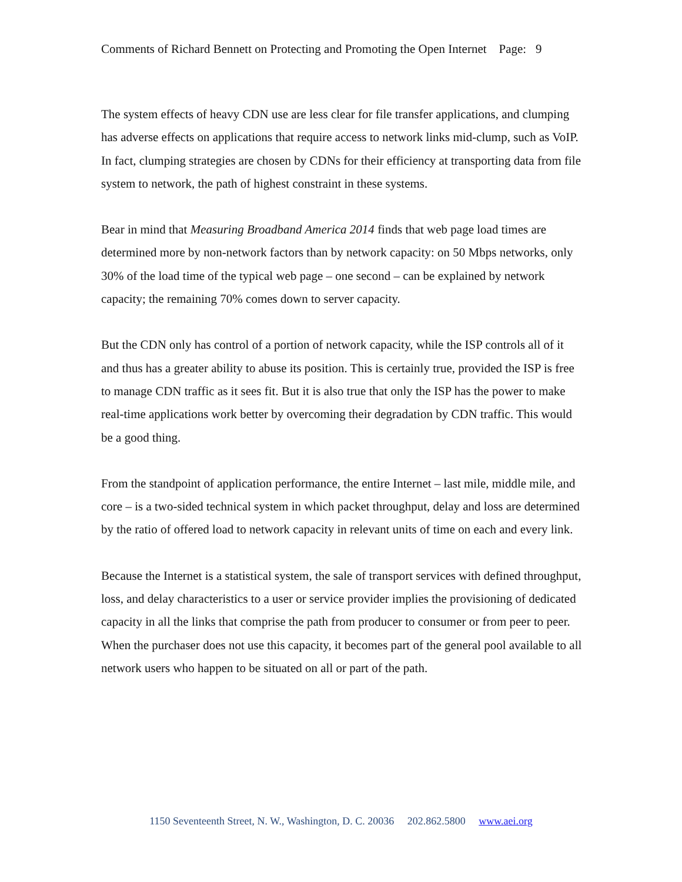Comments of Richard Bennett on Protecting and Promoting the Open Internet Page: 9
The system effects of heavy CDN use are less clear for file transfer applications, and clumping has adverse effects on applications that require access to network links mid-clump, such as VoIP. In fact, clumping strategies are chosen by CDNs for their efficiency at transporting data from file system to network, the path of highest constraint in these systems.
Bear in mind that Measuring Broadband America 2014 finds that web page load times are determined more by non-network factors than by network capacity: on 50 Mbps networks, only 30% of the load time of the typical web page – one second – can be explained by network capacity; the remaining 70% comes down to server capacity.
But the CDN only has control of a portion of network capacity, while the ISP controls all of it and thus has a greater ability to abuse its position. This is certainly true, provided the ISP is free to manage CDN traffic as it sees fit. But it is also true that only the ISP has the power to make real-time applications work better by overcoming their degradation by CDN traffic. This would be a good thing.
From the standpoint of application performance, the entire Internet – last mile, middle mile, and core – is a two-sided technical system in which packet throughput, delay and loss are determined by the ratio of offered load to network capacity in relevant units of time on each and every link.
Because the Internet is a statistical system, the sale of transport services with defined throughput, loss, and delay characteristics to a user or service provider implies the provisioning of dedicated capacity in all the links that comprise the path from producer to consumer or from peer to peer. When the purchaser does not use this capacity, it becomes part of the general pool available to all network users who happen to be situated on all or part of the path.
1150 Seventeenth Street, N. W., Washington, D. C. 20036 202.862.5800 www.aei.org